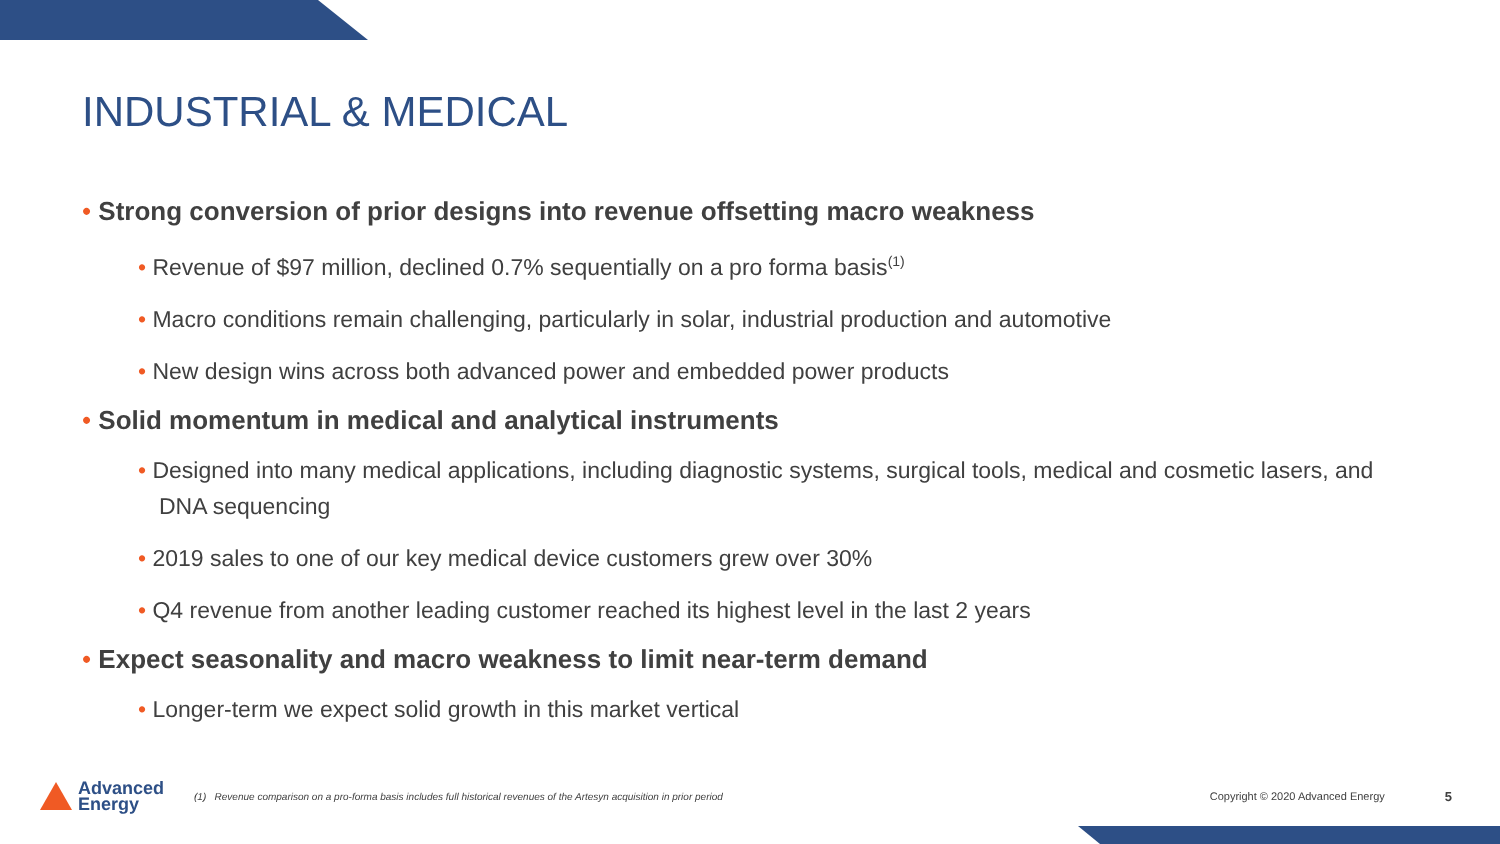INDUSTRIAL & MEDICAL
• Strong conversion of prior designs into revenue offsetting macro weakness
• Revenue of $97 million, declined 0.7% sequentially on a pro forma basis<sup>(1)</sup>
• Macro conditions remain challenging, particularly in solar, industrial production and automotive
• New design wins across both advanced power and embedded power products
• Solid momentum in medical and analytical instruments
• Designed into many medical applications, including diagnostic systems, surgical tools, medical and cosmetic lasers, and DNA sequencing
• 2019 sales to one of our key medical device customers grew over 30%
• Q4 revenue from another leading customer reached its highest level in the last 2 years
• Expect seasonality and macro weakness to limit near-term demand
• Longer-term we expect solid growth in this market vertical
Advanced
Energy
(1) Revenue comparison on a pro-forma basis includes full historical revenues of the Artesyn acquisition in prior period
Copyright © 2020 Advanced Energy
5